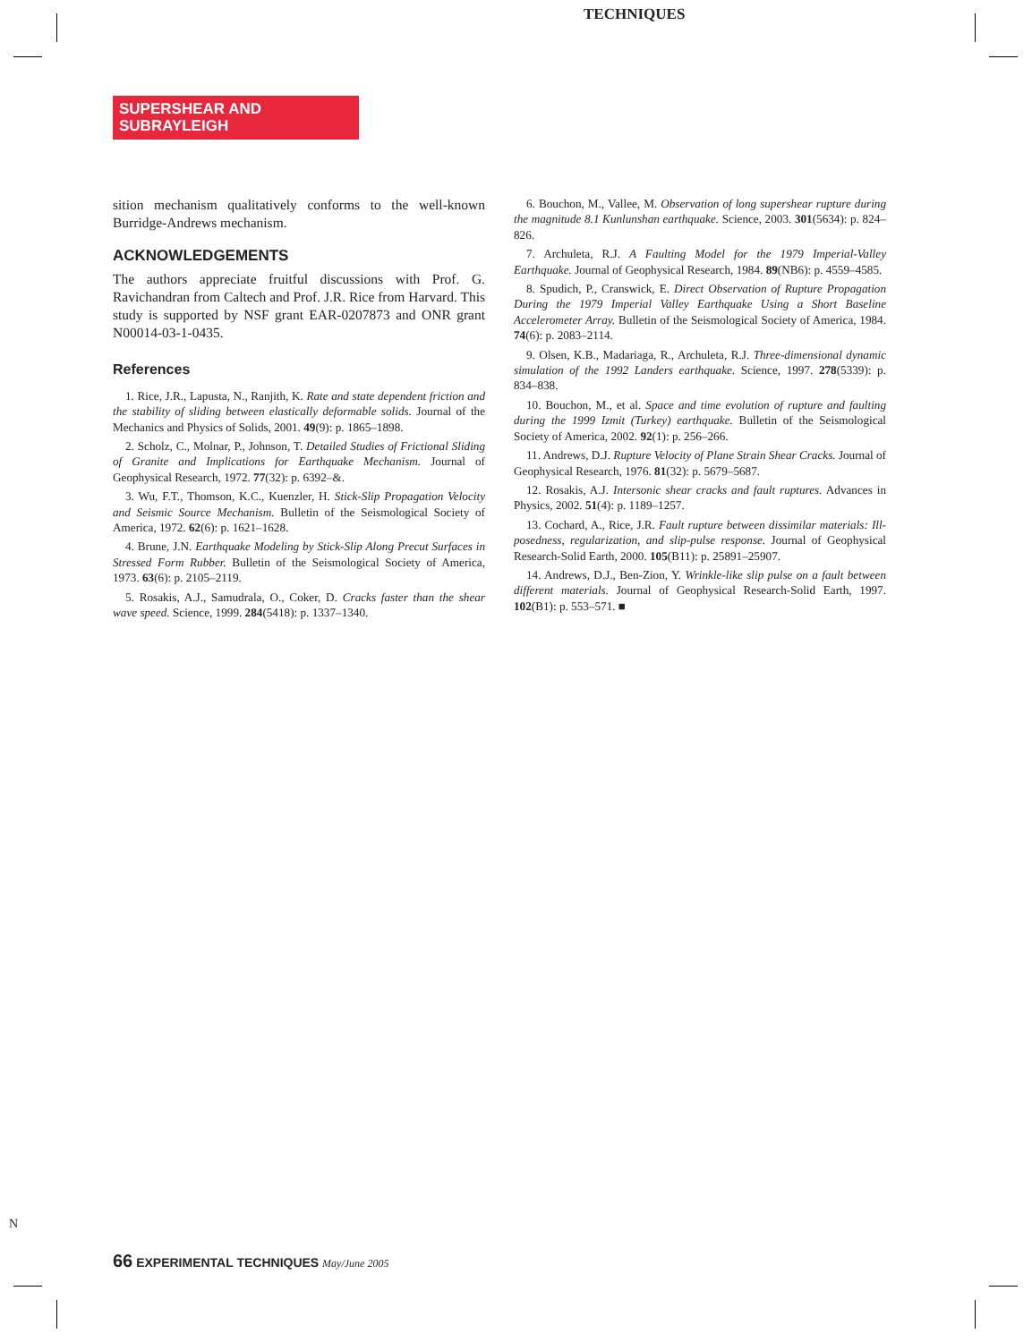TECHNIQUES
SUPERSHEAR AND
SUBRAYLEIGH
sition mechanism qualitatively conforms to the well-known Burridge-Andrews mechanism.
ACKNOWLEDGEMENTS
The authors appreciate fruitful discussions with Prof. G. Ravichandran from Caltech and Prof. J.R. Rice from Harvard. This study is supported by NSF grant EAR-0207873 and ONR grant N00014-03-1-0435.
References
1. Rice, J.R., Lapusta, N., Ranjith, K. Rate and state dependent friction and the stability of sliding between elastically deformable solids. Journal of the Mechanics and Physics of Solids, 2001. 49(9): p. 1865–1898.
2. Scholz, C., Molnar, P., Johnson, T. Detailed Studies of Frictional Sliding of Granite and Implications for Earthquake Mechanism. Journal of Geophysical Research, 1972. 77(32): p. 6392–&.
3. Wu, F.T., Thomson, K.C., Kuenzler, H. Stick-Slip Propagation Velocity and Seismic Source Mechanism. Bulletin of the Seismological Society of America, 1972. 62(6): p. 1621–1628.
4. Brune, J.N. Earthquake Modeling by Stick-Slip Along Precut Surfaces in Stressed Form Rubber. Bulletin of the Seismological Society of America, 1973. 63(6): p. 2105–2119.
5. Rosakis, A.J., Samudrala, O., Coker, D. Cracks faster than the shear wave speed. Science, 1999. 284(5418): p. 1337–1340.
6. Bouchon, M., Vallee, M. Observation of long supershear rupture during the magnitude 8.1 Kunlunshan earthquake. Science, 2003. 301(5634): p. 824–826.
7. Archuleta, R.J. A Faulting Model for the 1979 Imperial-Valley Earthquake. Journal of Geophysical Research, 1984. 89(NB6): p. 4559–4585.
8. Spudich, P., Cranswick, E. Direct Observation of Rupture Propagation During the 1979 Imperial Valley Earthquake Using a Short Baseline Accelerometer Array. Bulletin of the Seismological Society of America, 1984. 74(6): p. 2083–2114.
9. Olsen, K.B., Madariaga, R., Archuleta, R.J. Three-dimensional dynamic simulation of the 1992 Landers earthquake. Science, 1997. 278(5339): p. 834–838.
10. Bouchon, M., et al. Space and time evolution of rupture and faulting during the 1999 Izmit (Turkey) earthquake. Bulletin of the Seismological Society of America, 2002. 92(1): p. 256–266.
11. Andrews, D.J. Rupture Velocity of Plane Strain Shear Cracks. Journal of Geophysical Research, 1976. 81(32): p. 5679–5687.
12. Rosakis, A.J. Intersonic shear cracks and fault ruptures. Advances in Physics, 2002. 51(4): p. 1189–1257.
13. Cochard, A., Rice, J.R. Fault rupture between dissimilar materials: Ill-posedness, regularization, and slip-pulse response. Journal of Geophysical Research-Solid Earth, 2000. 105(B11): p. 25891–25907.
14. Andrews, D.J., Ben-Zion, Y. Wrinkle-like slip pulse on a fault between different materials. Journal of Geophysical Research-Solid Earth, 1997. 102(B1): p. 553–571. ■
N
66 EXPERIMENTAL TECHNIQUES May/June 2005